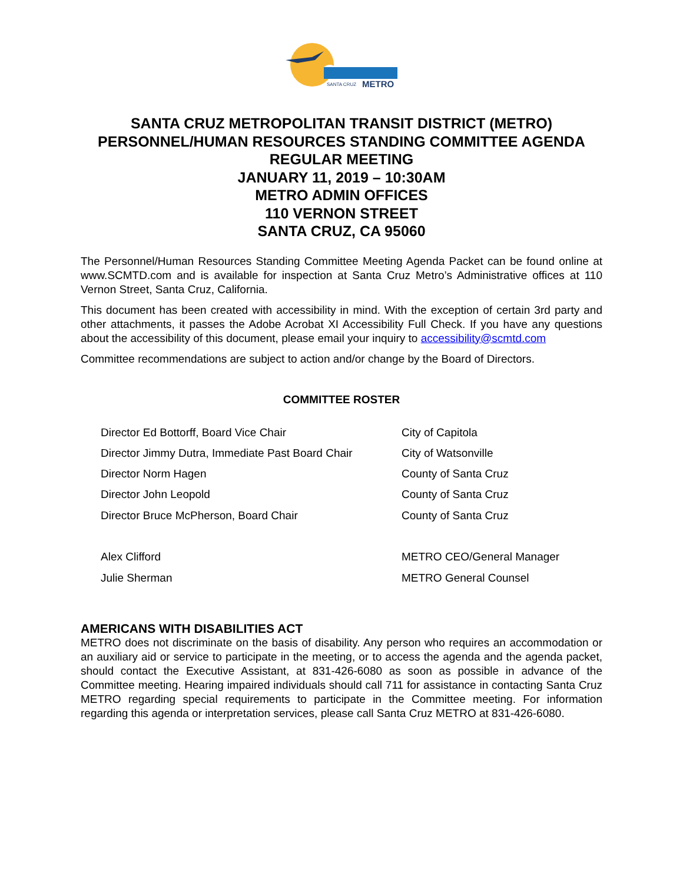SANTA CRUZ
METRO
SANTA CRUZ METROPOLITAN TRANSIT DISTRICT (METRO)
PERSONNEL/HUMAN RESOURCES STANDING COMMITTEE AGENDA
REGULAR MEETING
JANUARY 11, 2019 – 10:30AM
METRO ADMIN OFFICES
110 VERNON STREET
SANTA CRUZ, CA 95060
The Personnel/Human Resources Standing Committee Meeting Agenda Packet can be found online at www.SCMTD.com and is available for inspection at Santa Cruz Metro’s Administrative offices at 110 Vernon Street, Santa Cruz, California.
This document has been created with accessibility in mind. With the exception of certain 3rd party and other attachments, it passes the Adobe Acrobat XI Accessibility Full Check. If you have any questions about the accessibility of this document, please email your inquiry to accessibility@scmtd.com
Committee recommendations are subject to action and/or change by the Board of Directors.
COMMITTEE ROSTER
| Director Ed Bottorff, Board Vice Chair | City of Capitola |
| Director Jimmy Dutra, Immediate Past Board Chair | City of Watsonville |
| Director Norm Hagen | County of Santa Cruz |
| Director John Leopold | County of Santa Cruz |
| Director Bruce McPherson, Board Chair | County of Santa Cruz |
| Alex Clifford | METRO CEO/General Manager |
| Julie Sherman | METRO General Counsel |
AMERICANS WITH DISABILITIES ACT
METRO does not discriminate on the basis of disability. Any person who requires an accommodation or an auxiliary aid or service to participate in the meeting, or to access the agenda and the agenda packet, should contact the Executive Assistant, at 831-426-6080 as soon as possible in advance of the Committee meeting. Hearing impaired individuals should call 711 for assistance in contacting Santa Cruz METRO regarding special requirements to participate in the Committee meeting. For information regarding this agenda or interpretation services, please call Santa Cruz METRO at 831-426-6080.